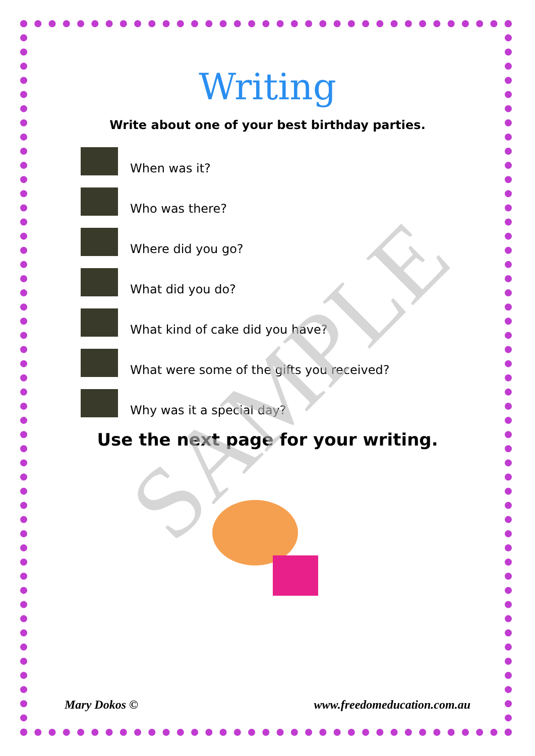Writing
Write about one of your best birthday parties.
When was it?
Who was there?
Where did you go?
What did you do?
What kind of cake did you have?
What were some of the gifts you received?
Why was it a special day?
Use the next page for your writing.
SAMPLE
Mary Dokos © www.freedomeducation.com.au